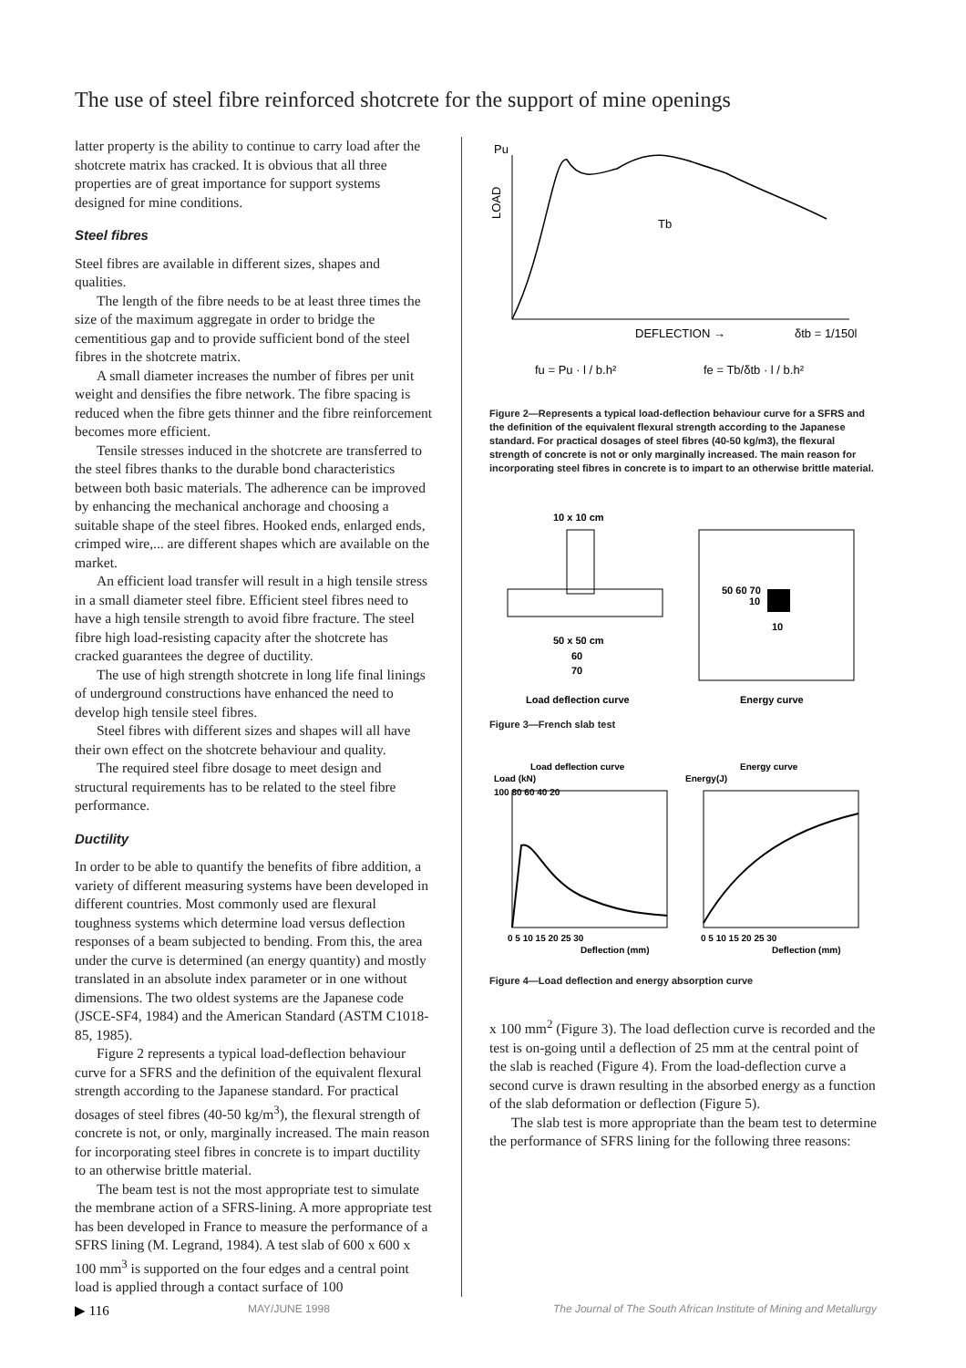The use of steel fibre reinforced shotcrete for the support of mine openings
latter property is the ability to continue to carry load after the shotcrete matrix has cracked. It is obvious that all three properties are of great importance for support systems designed for mine conditions.
Steel fibres
Steel fibres are available in different sizes, shapes and qualities.
The length of the fibre needs to be at least three times the size of the maximum aggregate in order to bridge the cementitious gap and to provide sufficient bond of the steel fibres in the shotcrete matrix.
A small diameter increases the number of fibres per unit weight and densifies the fibre network. The fibre spacing is reduced when the fibre gets thinner and the fibre reinforcement becomes more efficient.
Tensile stresses induced in the shotcrete are transferred to the steel fibres thanks to the durable bond characteristics between both basic materials. The adherence can be improved by enhancing the mechanical anchorage and choosing a suitable shape of the steel fibres. Hooked ends, enlarged ends, crimped wire,... are different shapes which are available on the market.
An efficient load transfer will result in a high tensile stress in a small diameter steel fibre. Efficient steel fibres need to have a high tensile strength to avoid fibre fracture. The steel fibre high load-resisting capacity after the shotcrete has cracked guarantees the degree of ductility.
The use of high strength shotcrete in long life final linings of underground constructions have enhanced the need to develop high tensile steel fibres.
Steel fibres with different sizes and shapes will all have their own effect on the shotcrete behaviour and quality.
The required steel fibre dosage to meet design and structural requirements has to be related to the steel fibre performance.
Ductility
In order to be able to quantify the benefits of fibre addition, a variety of different measuring systems have been developed in different countries. Most commonly used are flexural toughness systems which determine load versus deflection responses of a beam subjected to bending. From this, the area under the curve is determined (an energy quantity) and mostly translated in an absolute index parameter or in one without dimensions. The two oldest systems are the Japanese code (JSCE-SF4, 1984) and the American Standard (ASTM C1018-85, 1985).
Figure 2 represents a typical load-deflection behaviour curve for a SFRS and the definition of the equivalent flexural strength according to the Japanese standard. For practical dosages of steel fibres (40-50 kg/m<sup>3</sup>), the flexural strength of concrete is not, or only, marginally increased. The main reason for incorporating steel fibres in concrete is to impart ductility to an otherwise brittle material.
The beam test is not the most appropriate test to simulate the membrane action of a SFRS-lining. A more appropriate test has been developed in France to measure the performance of a SFRS lining (M. Legrand, 1984). A test slab of 600 x 600 x 100 mm<sup>3</sup> is supported on the four edges and a central point load is applied through a contact surface of 100
Pu
LOAD
Tb
DEFLECTION →
δtb = 1/150l
fu = Pu · l / b.h²
fe = Tb/δtb · l / b.h²
Figure 2—Represents a typical load-deflection behaviour curve for a SFRS and the definition of the equivalent flexural strength according to the Japanese standard. For practical dosages of steel fibres (40-50 kg/m3), the flexural strength of concrete is not or only marginally increased. The main reason for incorporating steel fibres in concrete is to impart to an otherwise brittle material.
10 x 10 cm
50 x 50 cm
60
70
Load deflection curve
50 60 70
10
10
Energy curve
Figure 3—French slab test
Load deflection curve
Energy curve
Load (kN)
Energy(J)
100 80 60 40 20
0 5 10 15 20 25 30
0 5 10 15 20 25 30
Deflection (mm)
Deflection (mm)
Figure 4—Load deflection and energy absorption curve
x 100 mm<sup>2</sup> (Figure 3). The load deflection curve is recorded and the test is on-going until a deflection of 25 mm at the central point of the slab is reached (Figure 4). From the load-deflection curve a second curve is drawn resulting in the absorbed energy as a function of the slab deformation or deflection (Figure 5).
The slab test is more appropriate than the beam test to determine the performance of SFRS lining for the following three reasons:
▶ 116 MAY/JUNE 1998 The Journal of The South African Institute of Mining and Metallurgy